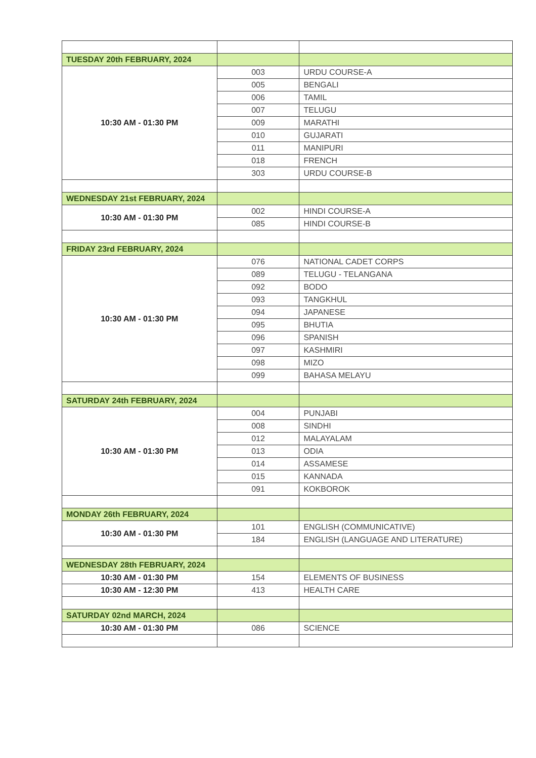| TUESDAY 20th FEBRUARY, 2024 | | |
| 10:30 AM - 01:30 PM | 003 | URDU COURSE-A |
| | 005 | BENGALI |
| | 006 | TAMIL |
| | 007 | TELUGU |
| | 009 | MARATHI |
| | 010 | GUJARATI |
| | 011 | MANIPURI |
| | 018 | FRENCH |
| | 303 | URDU COURSE-B |
| WEDNESDAY 21st FEBRUARY, 2024 | | |
| 10:30 AM - 01:30 PM | 002 | HINDI COURSE-A |
| | 085 | HINDI COURSE-B |
| FRIDAY 23rd FEBRUARY, 2024 | | |
| 10:30 AM - 01:30 PM | 076 | NATIONAL CADET CORPS |
| | 089 | TELUGU - TELANGANA |
| | 092 | BODO |
| | 093 | TANGKHUL |
| | 094 | JAPANESE |
| | 095 | BHUTIA |
| | 096 | SPANISH |
| | 097 | KASHMIRI |
| | 098 | MIZO |
| | 099 | BAHASA MELAYU |
| SATURDAY 24th FEBRUARY, 2024 | | |
| 10:30 AM - 01:30 PM | 004 | PUNJABI |
| | 008 | SINDHI |
| | 012 | MALAYALAM |
| | 013 | ODIA |
| | 014 | ASSAMESE |
| | 015 | KANNADA |
| | 091 | KOKBOROK |
| MONDAY 26th FEBRUARY, 2024 | | |
| 10:30 AM - 01:30 PM | 101 | ENGLISH (COMMUNICATIVE) |
| | 184 | ENGLISH (LANGUAGE AND LITERATURE) |
| WEDNESDAY 28th FEBRUARY, 2024 | | |
| 10:30 AM - 01:30 PM | 154 | ELEMENTS OF BUSINESS |
| 10:30 AM - 12:30 PM | 413 | HEALTH CARE |
| SATURDAY 02nd MARCH, 2024 | | |
| 10:30 AM - 01:30 PM | 086 | SCIENCE |